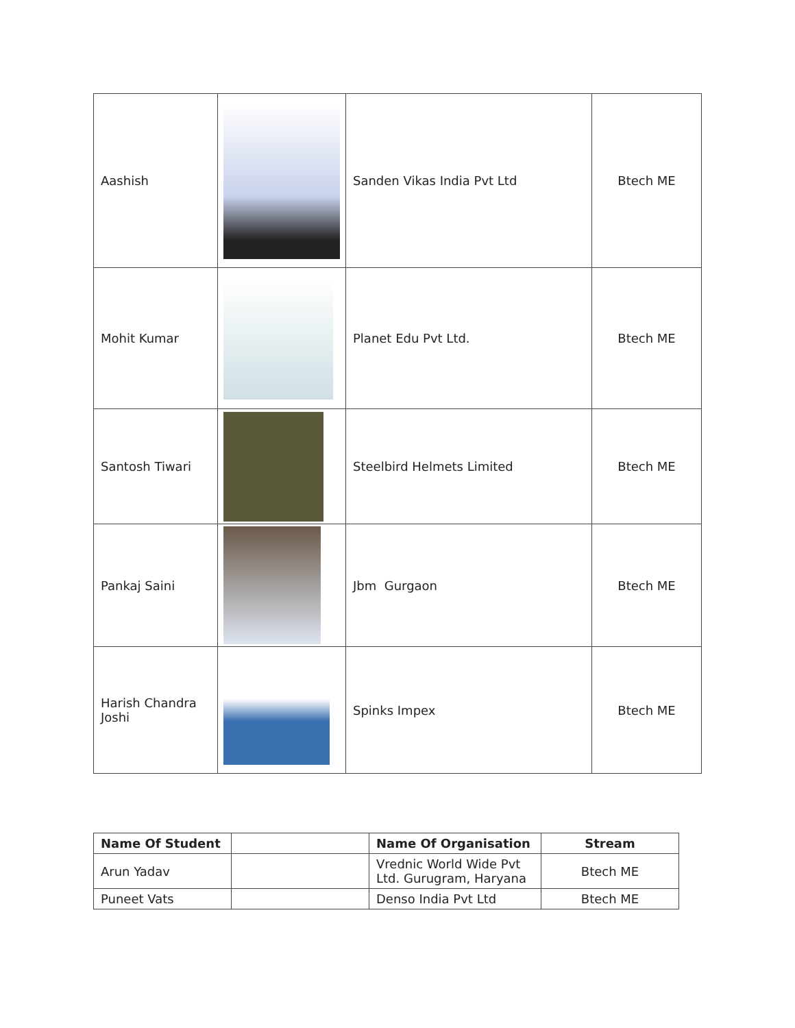| Aashish | | Sanden Vikas India Pvt Ltd | Btech ME |
| Mohit Kumar | | Planet Edu Pvt Ltd. | Btech ME |
| Santosh Tiwari | | Steelbird Helmets Limited | Btech ME |
| Pankaj Saini | | Jbm Gurgaon | Btech ME |
| Harish Chandra Joshi | | Spinks Impex | Btech ME |
| Name Of Student | | Name Of Organisation | Stream |
| --- | --- | --- | --- |
| Arun Yadav | | Vrednic World Wide Pvt Ltd. Gurugram, Haryana | Btech ME |
| Puneet Vats | | Denso India Pvt Ltd | Btech ME |